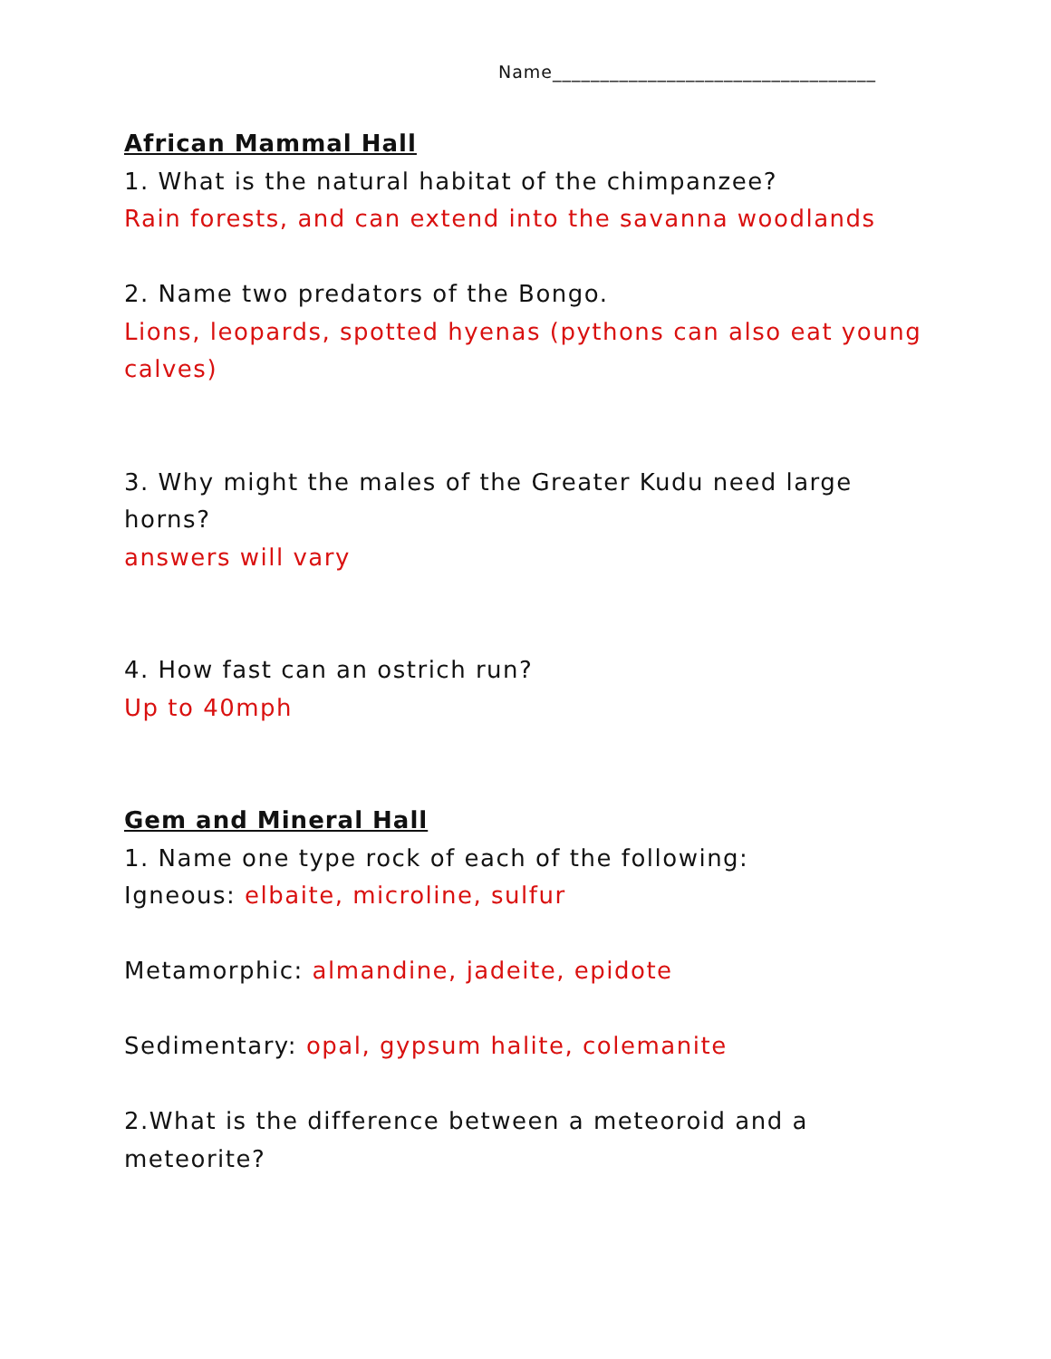Name__________________________________
African Mammal Hall
1. What is the natural habitat of the chimpanzee?
Rain forests, and can extend into the savanna woodlands
2. Name two predators of the Bongo.
Lions, leopards, spotted hyenas (pythons can also eat young calves)
3. Why might the males of the Greater Kudu need large horns?
answers will vary
4. How fast can an ostrich run?
Up to 40mph
Gem and Mineral Hall
1. Name one type rock of each of the following:
Igneous: elbaite, microline, sulfur
Metamorphic: almandine, jadeite, epidote
Sedimentary: opal, gypsum halite, colemanite
2.What is the difference between a meteoroid and a meteorite?